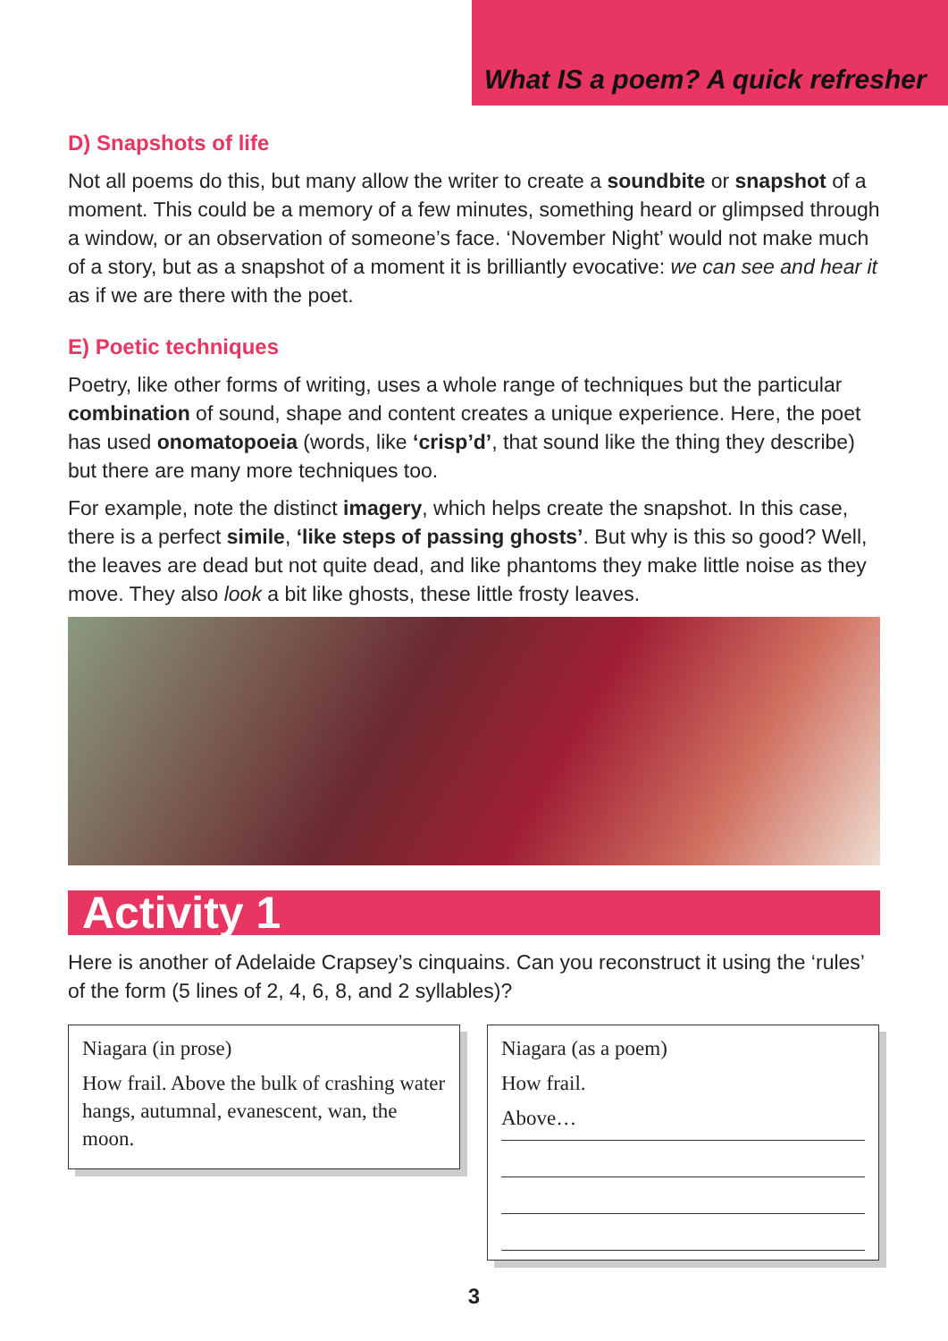What IS a poem? A quick refresher
D) Snapshots of life
Not all poems do this, but many allow the writer to create a soundbite or snapshot of a moment. This could be a memory of a few minutes, something heard or glimpsed through a window, or an observation of someone’s face. ‘November Night’ would not make much of a story, but as a snapshot of a moment it is brilliantly evocative: we can see and hear it as if we are there with the poet.
E) Poetic techniques
Poetry, like other forms of writing, uses a whole range of techniques but the particular combination of sound, shape and content creates a unique experience. Here, the poet has used onomatopoeia (words, like ‘crisp’d’, that sound like the thing they describe) but there are many more techniques too.
For example, note the distinct imagery, which helps create the snapshot. In this case, there is a perfect simile, ‘like steps of passing ghosts’. But why is this so good? Well, the leaves are dead but not quite dead, and like phantoms they make little noise as they move. They also look a bit like ghosts, these little frosty leaves.
Activity 1
Here is another of Adelaide Crapsey’s cinquains. Can you reconstruct it using the ‘rules’ of the form (5 lines of 2, 4, 6, 8, and 2 syllables)?
Niagara (in prose)
How frail. Above the bulk of crashing water hangs, autumnal, evanescent, wan, the moon.
Niagara (as a poem)
How frail.
Above…
3